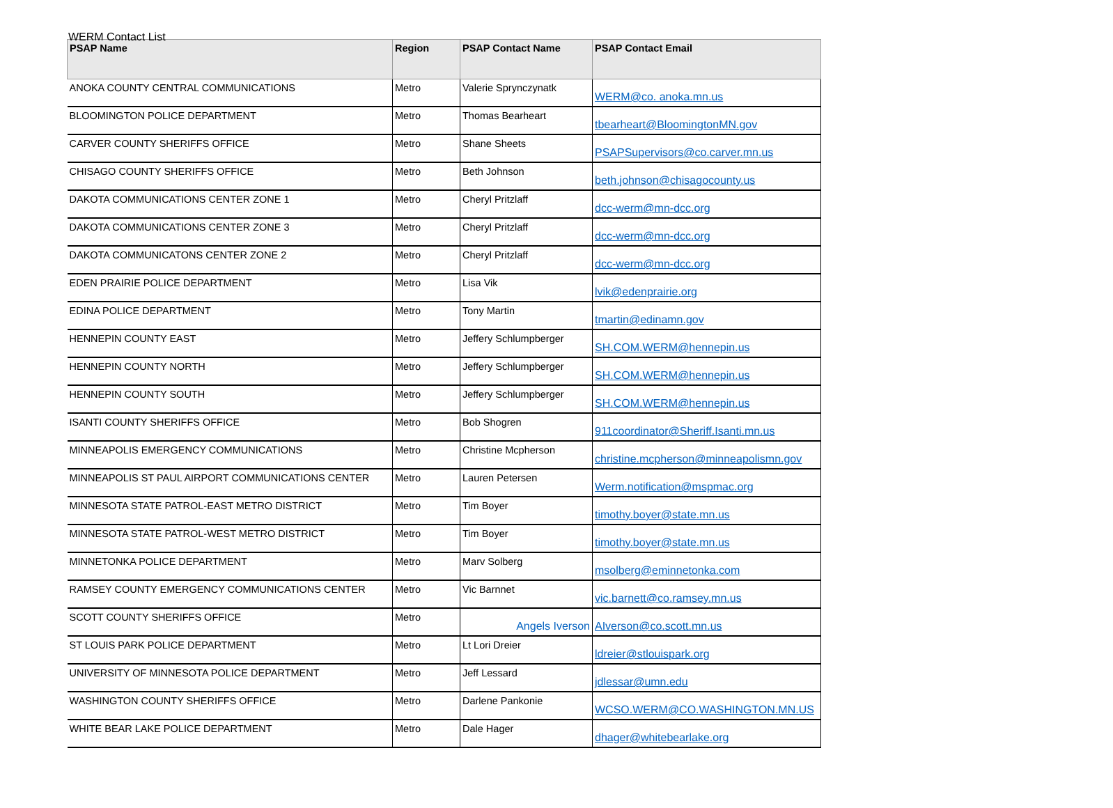WERM Contact List
| PSAP Name | Region | PSAP Contact Name | PSAP Contact Email |
| --- | --- | --- | --- |
| ANOKA COUNTY CENTRAL COMMUNICATIONS | Metro | Valerie Sprynczynatk | WERM@co. anoka.mn.us |
| BLOOMINGTON POLICE DEPARTMENT | Metro | Thomas Bearheart | tbearheart@BloomingtonMN.gov |
| CARVER COUNTY SHERIFFS OFFICE | Metro | Shane Sheets | PSAPSupervisors@co.carver.mn.us |
| CHISAGO COUNTY SHERIFFS OFFICE | Metro | Beth Johnson | beth.johnson@chisagocounty.us |
| DAKOTA COMMUNICATIONS CENTER ZONE 1 | Metro | Cheryl Pritzlaff | dcc-werm@mn-dcc.org |
| DAKOTA COMMUNICATIONS CENTER ZONE 3 | Metro | Cheryl Pritzlaff | dcc-werm@mn-dcc.org |
| DAKOTA COMMUNICATONS CENTER ZONE 2 | Metro | Cheryl Pritzlaff | dcc-werm@mn-dcc.org |
| EDEN PRAIRIE POLICE DEPARTMENT | Metro | Lisa Vik | lvik@edenprairie.org |
| EDINA POLICE DEPARTMENT | Metro | Tony Martin | tmartin@edinamn.gov |
| HENNEPIN COUNTY EAST | Metro | Jeffery Schlumpberger | SH.COM.WERM@hennepin.us |
| HENNEPIN COUNTY NORTH | Metro | Jeffery Schlumpberger | SH.COM.WERM@hennepin.us |
| HENNEPIN COUNTY SOUTH | Metro | Jeffery Schlumpberger | SH.COM.WERM@hennepin.us |
| ISANTI COUNTY SHERIFFS OFFICE | Metro | Bob Shogren | 911coordinator@Sheriff.Isanti.mn.us |
| MINNEAPOLIS EMERGENCY COMMUNICATIONS | Metro | Christine Mcpherson | christine.mcpherson@minneapolismn.gov |
| MINNEAPOLIS ST PAUL AIRPORT COMMUNICATIONS CENTER | Metro | Lauren Petersen | Werm.notification@mspmac.org |
| MINNESOTA STATE PATROL-EAST METRO DISTRICT | Metro | Tim Boyer | timothy.boyer@state.mn.us |
| MINNESOTA STATE PATROL-WEST METRO DISTRICT | Metro | Tim Boyer | timothy.boyer@state.mn.us |
| MINNETONKA POLICE DEPARTMENT | Metro | Marv Solberg | msolberg@eminnetonka.com |
| RAMSEY COUNTY EMERGENCY COMMUNICATIONS CENTER | Metro | Vic Barnnet | vic.barnett@co.ramsey.mn.us |
| SCOTT COUNTY SHERIFFS OFFICE | Metro | Angels Iverson | AIverson@co.scott.mn.us |
| ST LOUIS PARK POLICE DEPARTMENT | Metro | Lt Lori Dreier | ldreier@stlouispark.org |
| UNIVERSITY OF MINNESOTA POLICE DEPARTMENT | Metro | Jeff Lessard | jdlessar@umn.edu |
| WASHINGTON COUNTY SHERIFFS OFFICE | Metro | Darlene Pankonie | WCSO.WERM@CO.WASHINGTON.MN.US |
| WHITE BEAR LAKE POLICE DEPARTMENT | Metro | Dale Hager | dhager@whitebearlake.org |